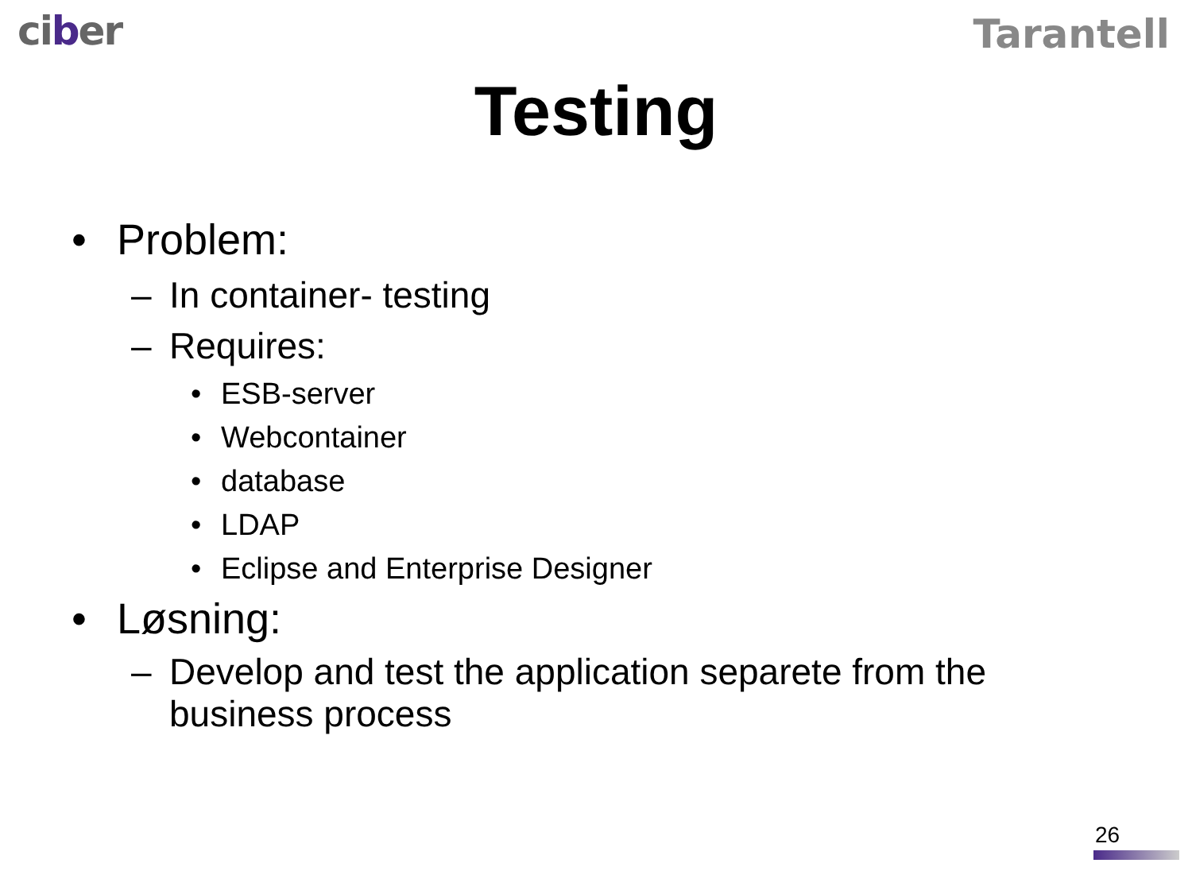ciber
Tarantell
Testing
• Problem:
– In container- testing
– Requires:
• ESB-server
• Webcontainer
• database
• LDAP
• Eclipse and Enterprise Designer
• Løsning:
– Develop and test the application separete from the
business process
26